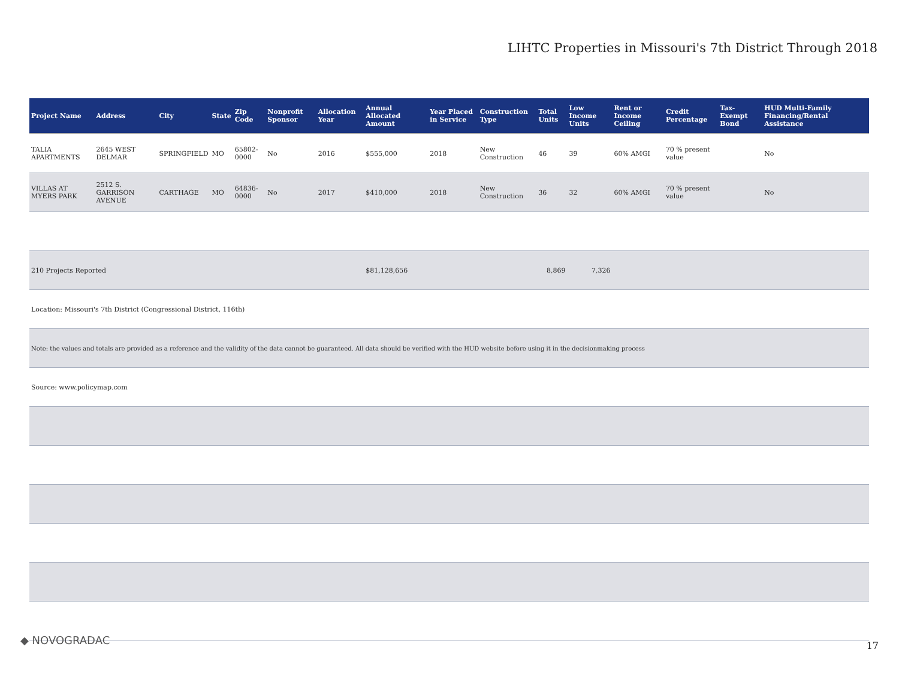LIHTC Properties in Missouri's 7th District Through 2018
| Project Name | Address | City | State | Zip Code | Nonprofit Sponsor | Allocation Year | Annual Allocated Amount | Year Placed in Service | Construction Type | Total Units | Low Income Units | Rent or Income Ceiling | Credit Percentage | Tax-Exempt Bond | HUD Multi-Family Financing/Rental Assistance |
| --- | --- | --- | --- | --- | --- | --- | --- | --- | --- | --- | --- | --- | --- | --- | --- |
| TALIA APARTMENTS | 2645 WEST DELMAR | SPRINGFIELD | MO | 65802-0000 | No | 2016 | $555,000 | 2018 | New Construction | 46 | 39 | 60% AMGI | 70 % present value | | No |
| VILLAS AT MYERS PARK | 2512 S. GARRISON AVENUE | CARTHAGE | MO | 64836-0000 | No | 2017 | $410,000 | 2018 | New Construction | 36 | 32 | 60% AMGI | 70 % present value | | No |
| 210 Projects Reported | | | | | | | $81,128,656 | | | 8,869 | 7,326 | | | | |
| Location: Missouri's 7th District (Congressional District, 116th) | | | | | | | | | | | | | | | |
| Note: the values and totals are provided as a reference and the validity of the data cannot be guaranteed. All data should be verified with the HUD website before using it in the decisionmaking process | | | | | | | | | | | | | | | |
| Source: www.policymap.com | | | | | | | | | | | | | | | |
◆ NOVOGRADAC 17